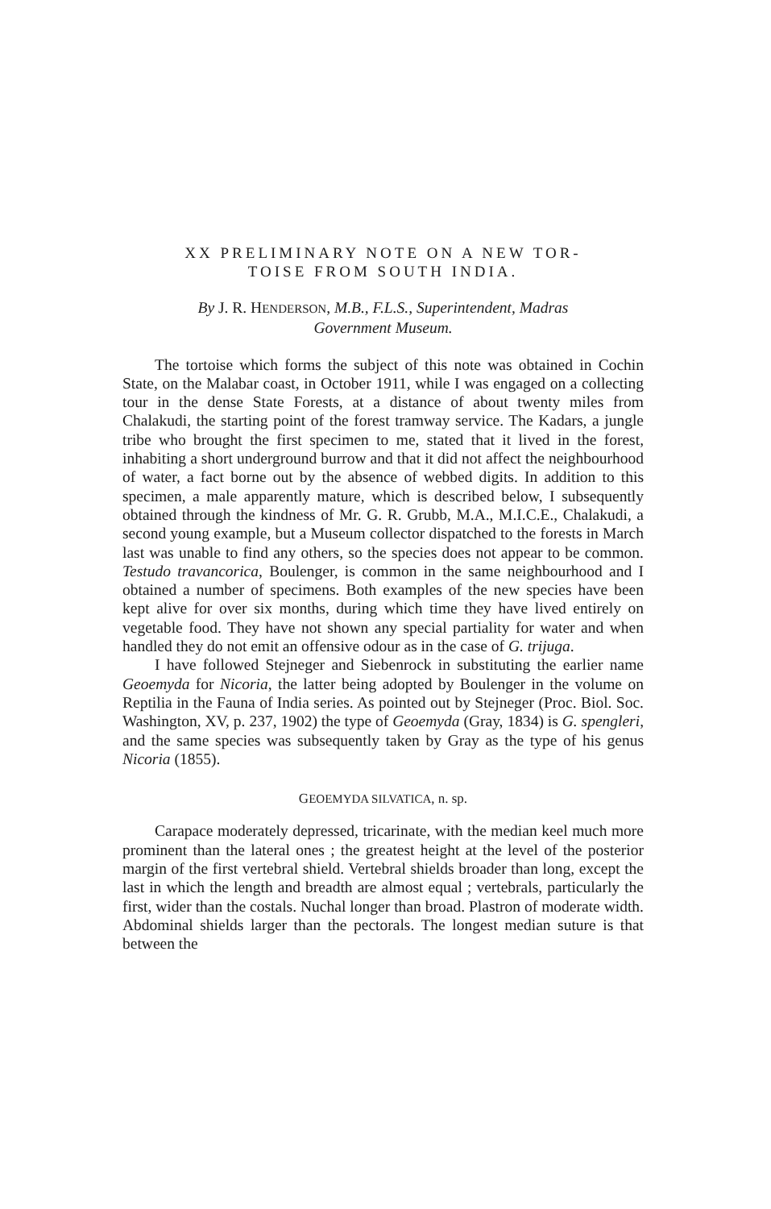XX PRELIMINARY NOTE ON A NEW TOR-
TOISE FROM SOUTH INDIA.
By J. R. HENDERSON, M.B., F.L.S., Superintendent, Madras
Government Museum.
The tortoise which forms the subject of this note was obtained in Cochin State, on the Malabar coast, in October 1911, while I was engaged on a collecting tour in the dense State Forests, at a distance of about twenty miles from Chalakudi, the starting point of the forest tramway service. The Kadars, a jungle tribe who brought the first specimen to me, stated that it lived in the forest, inhabiting a short underground burrow and that it did not affect the neighbourhood of water, a fact borne out by the absence of webbed digits. In addition to this specimen, a male apparently mature, which is described below, I subsequently obtained through the kindness of Mr. G. R. Grubb, M.A., M.I.C.E., Chalakudi, a second young example, but a Museum collector dispatched to the forests in March last was unable to find any others, so the species does not appear to be common. Testudo travancorica, Boulenger, is common in the same neighbourhood and I obtained a number of specimens. Both examples of the new species have been kept alive for over six months, during which time they have lived entirely on vegetable food. They have not shown any special partiality for water and when handled they do not emit an offensive odour as in the case of G. trijuga.
I have followed Stejneger and Siebenrock in substituting the earlier name Geoemyda for Nicoria, the latter being adopted by Boulenger in the volume on Reptilia in the Fauna of India series. As pointed out by Stejneger (Proc. Biol. Soc. Washington, XV, p. 237, 1902) the type of Geoemyda (Gray, 1834) is G. spengleri, and the same species was subsequently taken by Gray as the type of his genus Nicoria (1855).
GEOEMYDA SILVATICA, n. sp.
Carapace moderately depressed, tricarinate, with the median keel much more prominent than the lateral ones ; the greatest height at the level of the posterior margin of the first vertebral shield. Vertebral shields broader than long, except the last in which the length and breadth are almost equal ; vertebrals, particularly the first, wider than the costals. Nuchal longer than broad. Plastron of moderate width. Abdominal shields larger than the pectorals. The longest median suture is that between the